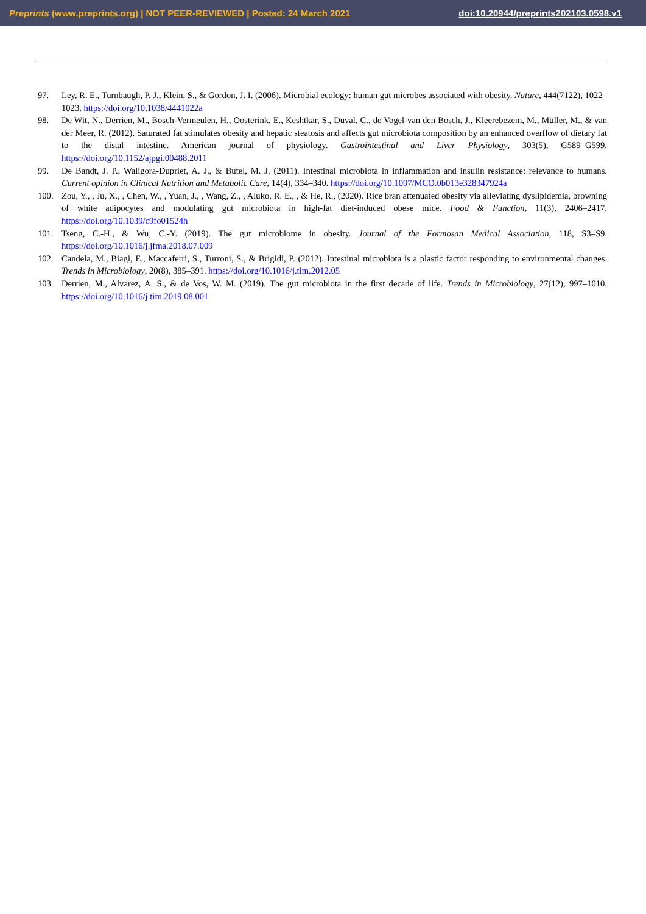Preprints (www.preprints.org) | NOT PEER-REVIEWED | Posted: 24 March 2021 doi:10.20944/preprints202103.0598.v1
97. Ley, R. E., Turnbaugh, P. J., Klein, S., & Gordon, J. I. (2006). Microbial ecology: human gut microbes associated with obesity. Nature, 444(7122), 1022–1023. https://doi.org/10.1038/4441022a
98. De Wit, N., Derrien, M., Bosch-Vermeulen, H., Oosterink, E., Keshtkar, S., Duval, C., de Vogel-van den Bosch, J., Kleerebezem, M., Müller, M., & van der Meer, R. (2012). Saturated fat stimulates obesity and hepatic steatosis and affects gut microbiota composition by an enhanced overflow of dietary fat to the distal intestine. American journal of physiology. Gastrointestinal and Liver Physiology, 303(5), G589–G599. https://doi.org/10.1152/ajpgi.00488.2011
99. De Bandt, J. P., Waligora-Dupriet, A. J., & Butel, M. J. (2011). Intestinal microbiota in inflammation and insulin resistance: relevance to humans. Current opinion in Clinical Nutrition and Metabolic Care, 14(4), 334–340. https://doi.org/10.1097/MCO.0b013e328347924a
100. Zou, Y., , Ju, X., , Chen, W., , Yuan, J., , Wang, Z., , Aluko, R. E., , & He, R., (2020). Rice bran attenuated obesity via alleviating dyslipidemia, browning of white adipocytes and modulating gut microbiota in high-fat diet-induced obese mice. Food & Function, 11(3), 2406–2417. https://doi.org/10.1039/c9fo01524h
101. Tseng, C.-H., & Wu, C.-Y. (2019). The gut microbiome in obesity. Journal of the Formosan Medical Association, 118, S3–S9. https://doi.org/10.1016/j.jfma.2018.07.009
102. Candela, M., Biagi, E., Maccaferri, S., Turroni, S., & Brigidi, P. (2012). Intestinal microbiota is a plastic factor responding to environmental changes. Trends in Microbiology, 20(8), 385–391. https://doi.org/10.1016/j.tim.2012.05
103. Derrien, M., Alvarez, A. S., & de Vos, W. M. (2019). The gut microbiota in the first decade of life. Trends in Microbiology, 27(12), 997–1010. https://doi.org/10.1016/j.tim.2019.08.001